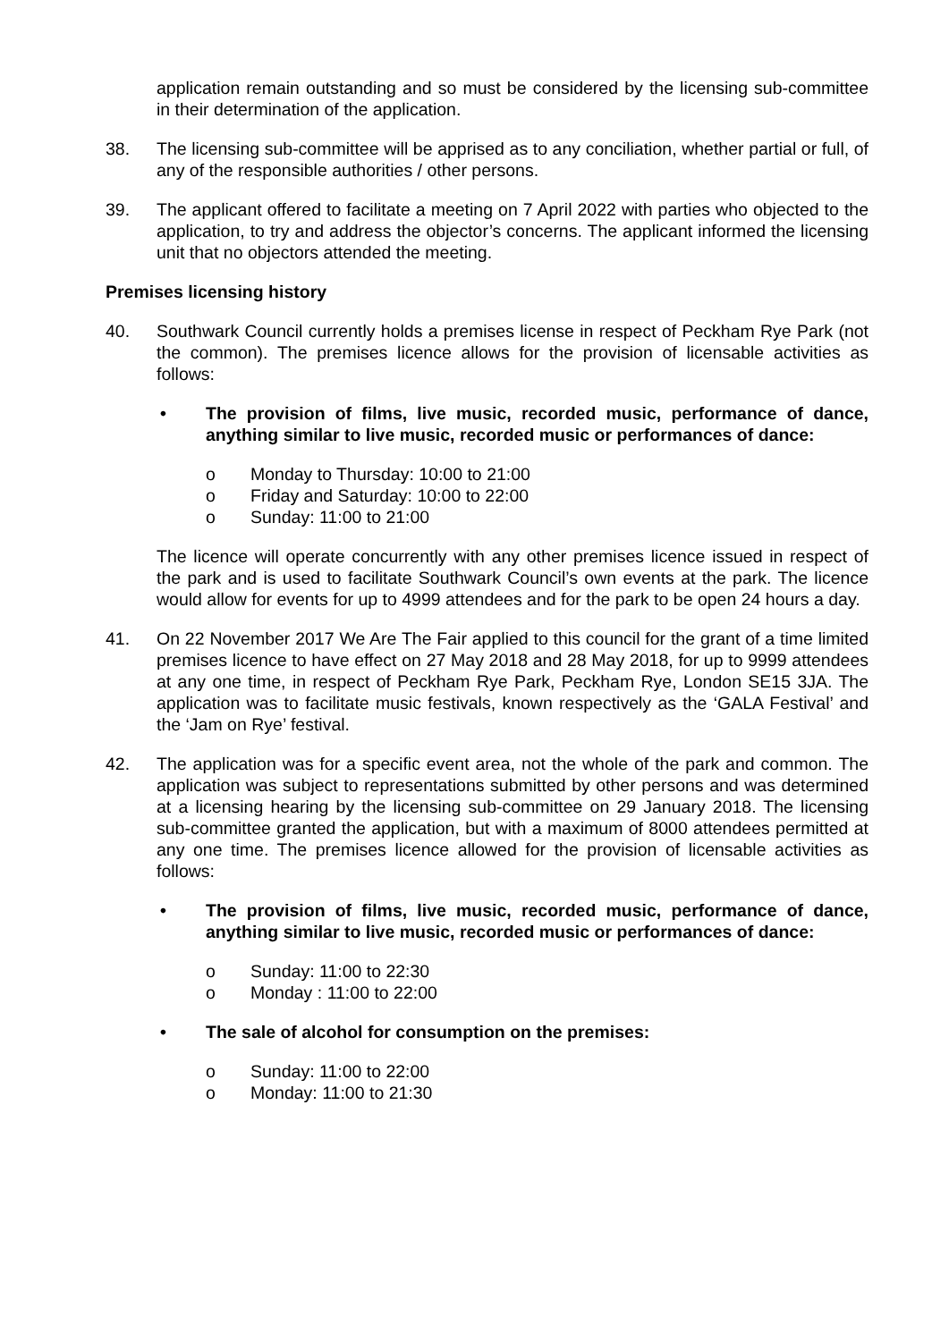application remain outstanding and so must be considered by the licensing sub-committee in their determination of the application.
38. The licensing sub-committee will be apprised as to any conciliation, whether partial or full, of any of the responsible authorities / other persons.
39. The applicant offered to facilitate a meeting on 7 April 2022 with parties who objected to the application, to try and address the objector’s concerns. The applicant informed the licensing unit that no objectors attended the meeting.
Premises licensing history
40. Southwark Council currently holds a premises license in respect of Peckham Rye Park (not the common). The premises licence allows for the provision of licensable activities as follows:
• The provision of films, live music, recorded music, performance of dance, anything similar to live music, recorded music or performances of dance:
o Monday to Thursday: 10:00 to 21:00
o Friday and Saturday: 10:00 to 22:00
o Sunday: 11:00 to 21:00
The licence will operate concurrently with any other premises licence issued in respect of the park and is used to facilitate Southwark Council’s own events at the park. The licence would allow for events for up to 4999 attendees and for the park to be open 24 hours a day.
41. On 22 November 2017 We Are The Fair applied to this council for the grant of a time limited premises licence to have effect on 27 May 2018 and 28 May 2018, for up to 9999 attendees at any one time, in respect of Peckham Rye Park, Peckham Rye, London SE15 3JA. The application was to facilitate music festivals, known respectively as the ‘GALA Festival’ and the ‘Jam on Rye’ festival.
42. The application was for a specific event area, not the whole of the park and common. The application was subject to representations submitted by other persons and was determined at a licensing hearing by the licensing sub-committee on 29 January 2018. The licensing sub-committee granted the application, but with a maximum of 8000 attendees permitted at any one time. The premises licence allowed for the provision of licensable activities as follows:
• The provision of films, live music, recorded music, performance of dance, anything similar to live music, recorded music or performances of dance:
o Sunday: 11:00 to 22:30
o Monday : 11:00 to 22:00
• The sale of alcohol for consumption on the premises:
o Sunday: 11:00 to 22:00
o Monday: 11:00 to 21:30